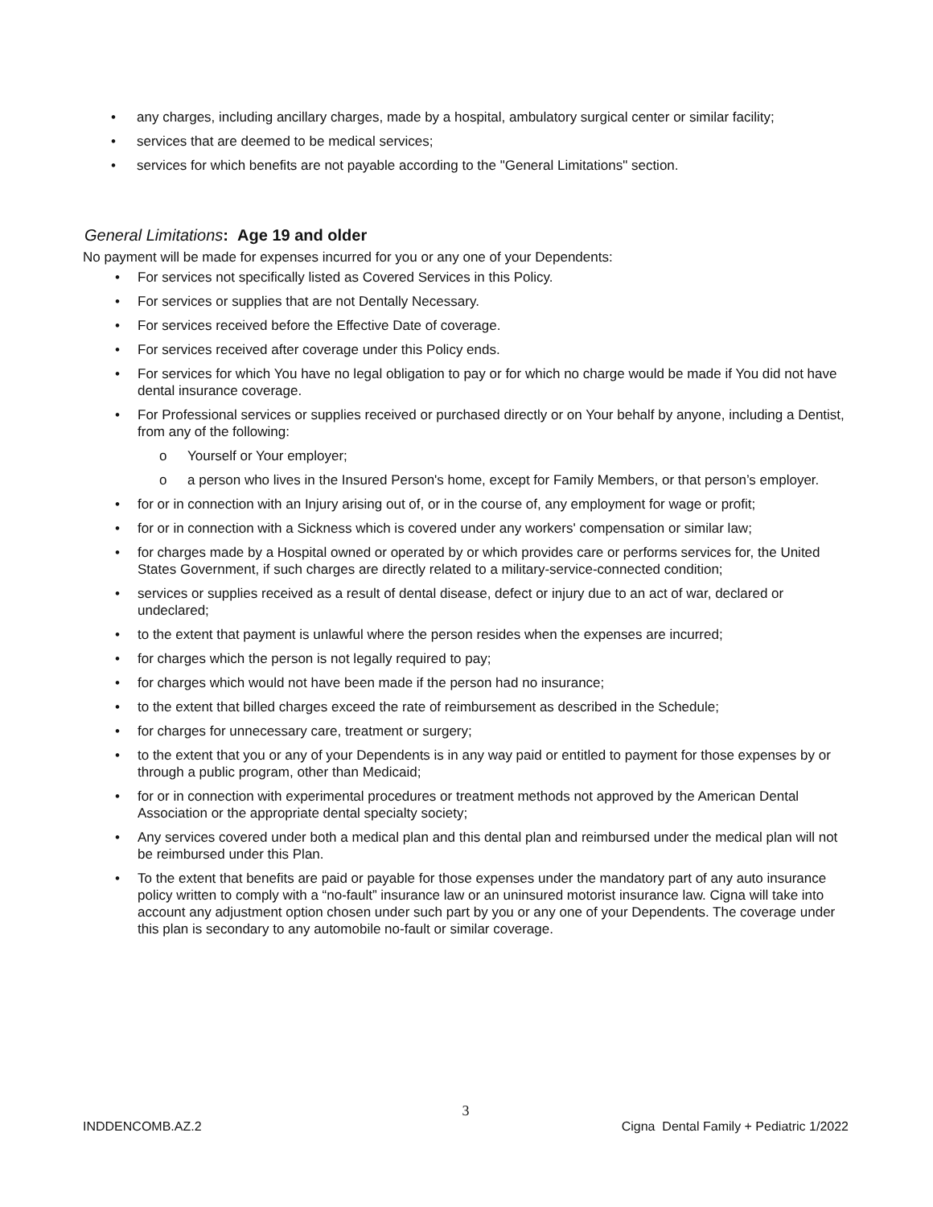• any charges, including ancillary charges, made by a hospital, ambulatory surgical center or similar facility;
• services that are deemed to be medical services;
• services for which benefits are not payable according to the "General Limitations" section.
General Limitations: Age 19 and older
No payment will be made for expenses incurred for you or any one of your Dependents:
• For services not specifically listed as Covered Services in this Policy.
• For services or supplies that are not Dentally Necessary.
• For services received before the Effective Date of coverage.
• For services received after coverage under this Policy ends.
• For services for which You have no legal obligation to pay or for which no charge would be made if You did not have dental insurance coverage.
• For Professional services or supplies received or purchased directly or on Your behalf by anyone, including a Dentist, from any of the following:
o Yourself or Your employer;
o a person who lives in the Insured Person's home, except for Family Members, or that person’s employer.
• for or in connection with an Injury arising out of, or in the course of, any employment for wage or profit;
• for or in connection with a Sickness which is covered under any workers' compensation or similar law;
• for charges made by a Hospital owned or operated by or which provides care or performs services for, the United States Government, if such charges are directly related to a military-service-connected condition;
• services or supplies received as a result of dental disease, defect or injury due to an act of war, declared or undeclared;
• to the extent that payment is unlawful where the person resides when the expenses are incurred;
• for charges which the person is not legally required to pay;
• for charges which would not have been made if the person had no insurance;
• to the extent that billed charges exceed the rate of reimbursement as described in the Schedule;
• for charges for unnecessary care, treatment or surgery;
• to the extent that you or any of your Dependents is in any way paid or entitled to payment for those expenses by or through a public program, other than Medicaid;
• for or in connection with experimental procedures or treatment methods not approved by the American Dental Association or the appropriate dental specialty society;
• Any services covered under both a medical plan and this dental plan and reimbursed under the medical plan will not be reimbursed under this Plan.
• To the extent that benefits are paid or payable for those expenses under the mandatory part of any auto insurance policy written to comply with a “no-fault” insurance law or an uninsured motorist insurance law. Cigna will take into account any adjustment option chosen under such part by you or any one of your Dependents. The coverage under this plan is secondary to any automobile no-fault or similar coverage.
3
INDDENCOMB.AZ.2 Cigna Dental Family + Pediatric 1/2022